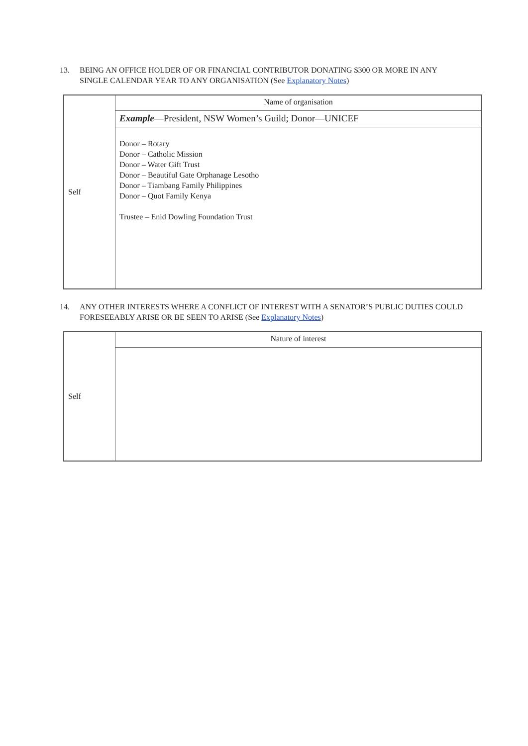13. BEING AN OFFICE HOLDER OF OR FINANCIAL CONTRIBUTOR DONATING $300 OR MORE IN ANY SINGLE CALENDAR YEAR TO ANY ORGANISATION (See Explanatory Notes)
| Self | Name of organisation |
| | Example —President, NSW Women’s Guild; Donor—UNICEF |
| | Donor – Rotary Donor – Catholic Mission Donor – Water Gift Trust Donor – Beautiful Gate Orphanage Lesotho Donor – Tiambang Family Philippines Donor – Quot Family Kenya Trustee – Enid Dowling Foundation Trust |
14. ANY OTHER INTERESTS WHERE A CONFLICT OF INTEREST WITH A SENATOR’S PUBLIC DUTIES COULD FORESEEABLY ARISE OR BE SEEN TO ARISE (See Explanatory Notes)
| Self | Nature of interest |